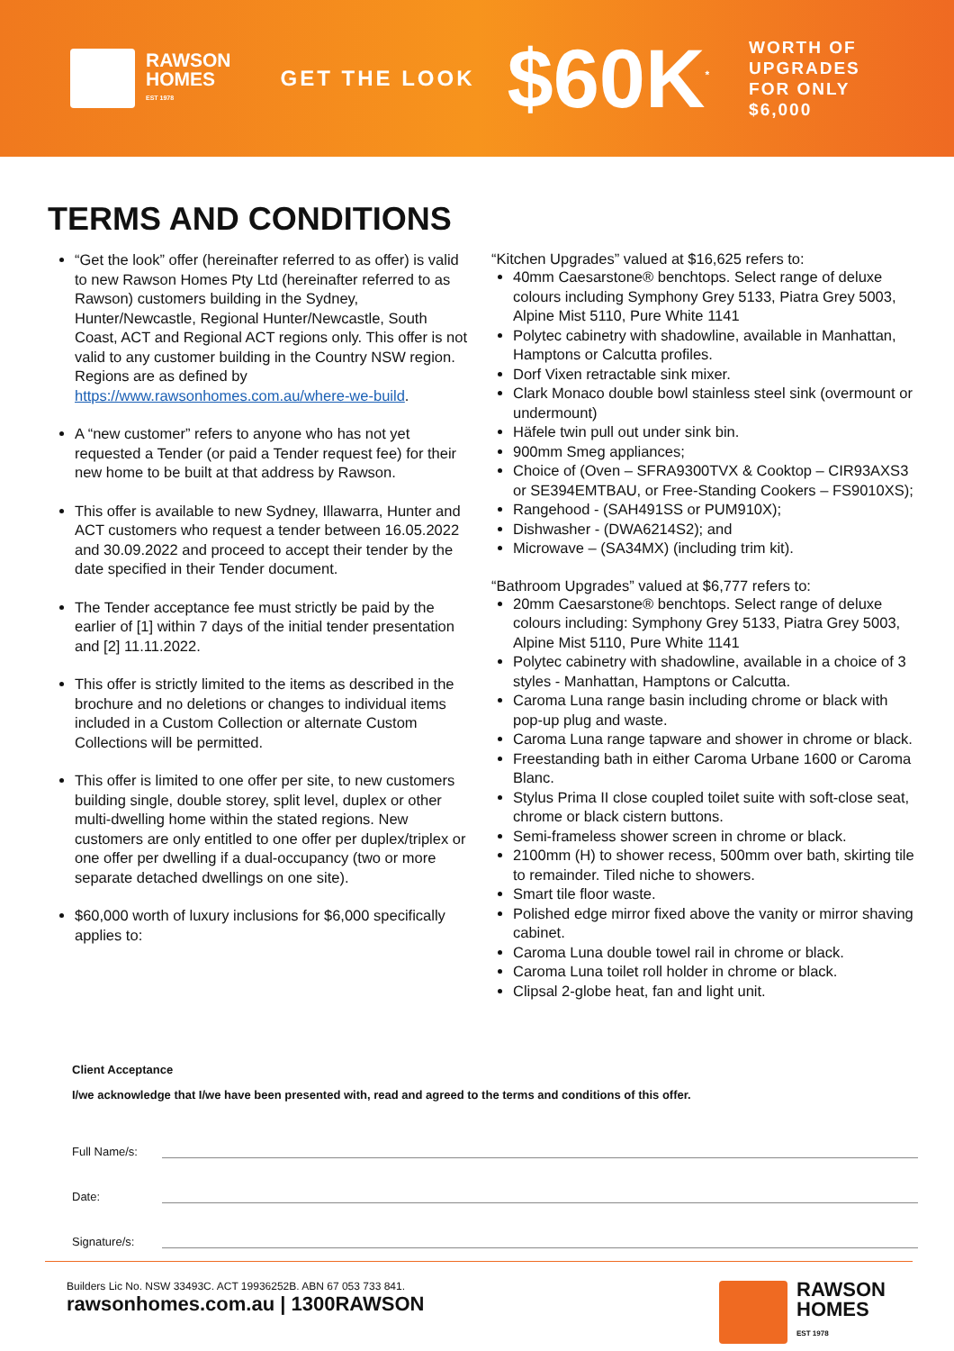RAWSON
HOMES
EST 1978
GET THE LOOK
$60K<sup>*</sup>
WORTH OF
UPGRADES
FOR ONLY
$6,000
TERMS AND CONDITIONS
“Get the look” offer (hereinafter referred to as offer) is valid to new Rawson Homes Pty Ltd (hereinafter referred to as Rawson) customers building in the Sydney, Hunter/Newcastle, Regional Hunter/Newcastle, South Coast, ACT and Regional ACT regions only. This offer is not valid to any customer building in the Country NSW region. Regions are as defined by https://www.rawsonhomes.com.au/where-we-build.
A “new customer” refers to anyone who has not yet requested a Tender (or paid a Tender request fee) for their new home to be built at that address by Rawson.
This offer is available to new Sydney, Illawarra, Hunter and ACT customers who request a tender between 16.05.2022 and 30.09.2022 and proceed to accept their tender by the date specified in their Tender document.
The Tender acceptance fee must strictly be paid by the earlier of [1] within 7 days of the initial tender presentation and [2] 11.11.2022.
This offer is strictly limited to the items as described in the brochure and no deletions or changes to individual items included in a Custom Collection or alternate Custom Collections will be permitted.
This offer is limited to one offer per site, to new customers building single, double storey, split level, duplex or other multi-dwelling home within the stated regions. New customers are only entitled to one offer per duplex/triplex or one offer per dwelling if a dual-occupancy (two or more separate detached dwellings on one site).
$60,000 worth of luxury inclusions for $6,000 specifically applies to:
“Kitchen Upgrades” valued at $16,625 refers to:
40mm Caesarstone® benchtops. Select range of deluxe colours including Symphony Grey 5133, Piatra Grey 5003, Alpine Mist 5110, Pure White 1141
Polytec cabinetry with shadowline, available in Manhattan, Hamptons or Calcutta profiles.
Dorf Vixen retractable sink mixer.
Clark Monaco double bowl stainless steel sink (overmount or undermount)
Häfele twin pull out under sink bin.
900mm Smeg appliances;
Choice of (Oven – SFRA9300TVX & Cooktop – CIR93AXS3 or SE394EMTBAU, or Free-Standing Cookers – FS9010XS);
Rangehood - (SAH491SS or PUM910X);
Dishwasher - (DWA6214S2); and
Microwave – (SA34MX) (including trim kit).
“Bathroom Upgrades” valued at $6,777 refers to:
20mm Caesarstone® benchtops. Select range of deluxe colours including: Symphony Grey 5133, Piatra Grey 5003, Alpine Mist 5110, Pure White 1141
Polytec cabinetry with shadowline, available in a choice of 3 styles - Manhattan, Hamptons or Calcutta.
Caroma Luna range basin including chrome or black with pop-up plug and waste.
Caroma Luna range tapware and shower in chrome or black.
Freestanding bath in either Caroma Urbane 1600 or Caroma Blanc.
Stylus Prima II close coupled toilet suite with soft-close seat, chrome or black cistern buttons.
Semi-frameless shower screen in chrome or black.
2100mm (H) to shower recess, 500mm over bath, skirting tile to remainder. Tiled niche to showers.
Smart tile floor waste.
Polished edge mirror fixed above the vanity or mirror shaving cabinet.
Caroma Luna double towel rail in chrome or black.
Caroma Luna toilet roll holder in chrome or black.
Clipsal 2-globe heat, fan and light unit.
Client Acceptance
I/we acknowledge that I/we have been presented with, read and agreed to the terms and conditions of this offer.
Full Name/s:
Date:
Signature/s:
Builders Lic No. NSW 33493C. ACT 19936252B. ABN 67 053 733 841.
rawsonhomes.com.au | 1300RAWSON
RAWSON
HOMES
EST 1978